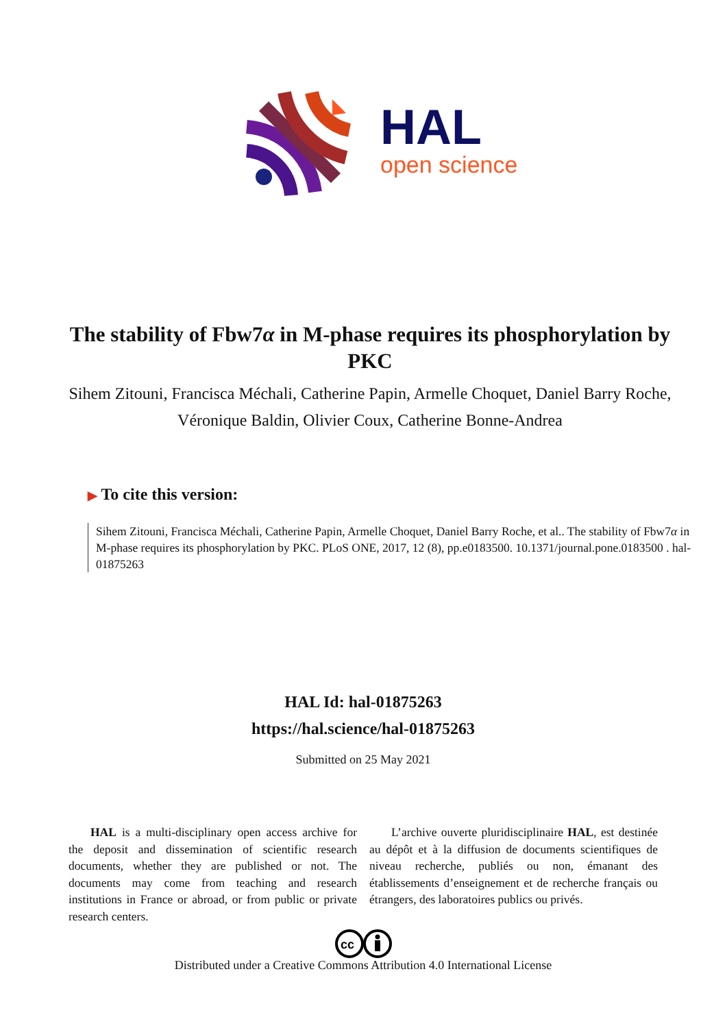HAL
open science
The stability of Fbw7α in M-phase requires its phosphorylation by PKC
Sihem Zitouni, Francisca Méchali, Catherine Papin, Armelle Choquet, Daniel Barry Roche, Véronique Baldin, Olivier Coux, Catherine Bonne-Andrea
▶ To cite this version:
Sihem Zitouni, Francisca Méchali, Catherine Papin, Armelle Choquet, Daniel Barry Roche, et al.. The stability of Fbw7α in M-phase requires its phosphorylation by PKC. PLoS ONE, 2017, 12 (8), pp.e0183500. 10.1371/journal.pone.0183500 . hal-01875263
HAL Id: hal-01875263
https://hal.science/hal-01875263
Submitted on 25 May 2021
HAL is a multi-disciplinary open access archive for the deposit and dissemination of scientific research documents, whether they are published or not. The documents may come from teaching and research institutions in France or abroad, or from public or private research centers.
L’archive ouverte pluridisciplinaire HAL, est destinée au dépôt et à la diffusion de documents scientifiques de niveau recherche, publiés ou non, émanant des établissements d’enseignement et de recherche français ou étrangers, des laboratoires publics ou privés.
cc
Distributed under a Creative Commons Attribution 4.0 International License